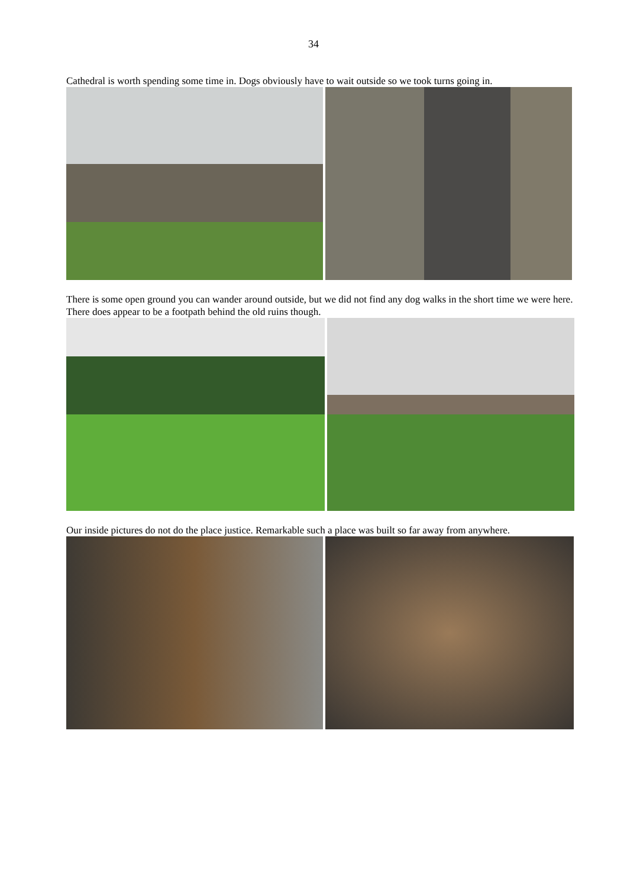34
Cathedral is worth spending some time in. Dogs obviously have to wait outside so we took turns going in.
There is some open ground you can wander around outside, but we did not find any dog walks in the short time we were here. There does appear to be a footpath behind the old ruins though.
Our inside pictures do not do the place justice. Remarkable such a place was built so far away from anywhere.